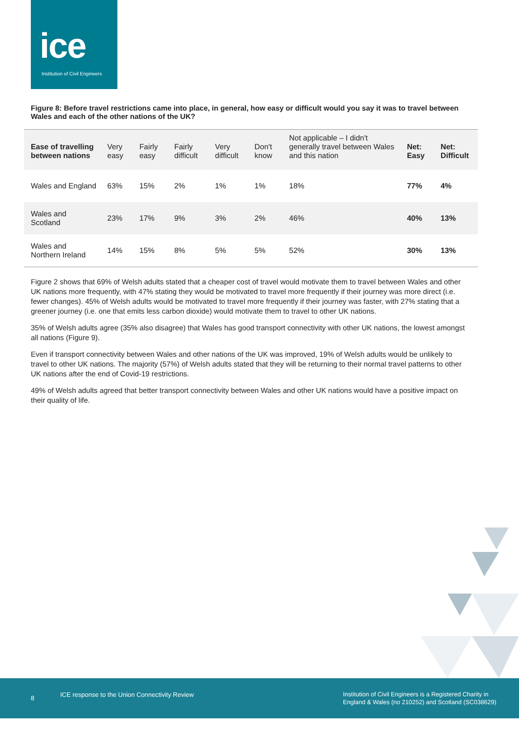ice
Institution of Civil Engineers
Figure 8: Before travel restrictions came into place, in general, how easy or difficult would you say it was to travel between Wales and each of the other nations of the UK?
| Ease of travelling between nations | Very easy | Fairly easy | Fairly difficult | Very difficult | Don't know | Not applicable – I didn't generally travel between Wales and this nation | Net: Easy | Net: Difficult |
| --- | --- | --- | --- | --- | --- | --- | --- | --- |
| Wales and England | 63% | 15% | 2% | 1% | 1% | 18% | 77% | 4% |
| Wales and Scotland | 23% | 17% | 9% | 3% | 2% | 46% | 40% | 13% |
| Wales and Northern Ireland | 14% | 15% | 8% | 5% | 5% | 52% | 30% | 13% |
Figure 2 shows that 69% of Welsh adults stated that a cheaper cost of travel would motivate them to travel between Wales and other UK nations more frequently, with 47% stating they would be motivated to travel more frequently if their journey was more direct (i.e. fewer changes). 45% of Welsh adults would be motivated to travel more frequently if their journey was faster, with 27% stating that a greener journey (i.e. one that emits less carbon dioxide) would motivate them to travel to other UK nations.
35% of Welsh adults agree (35% also disagree) that Wales has good transport connectivity with other UK nations, the lowest amongst all nations (Figure 9).
Even if transport connectivity between Wales and other nations of the UK was improved, 19% of Welsh adults would be unlikely to travel to other UK nations. The majority (57%) of Welsh adults stated that they will be returning to their normal travel patterns to other UK nations after the end of Covid-19 restrictions.
49% of Welsh adults agreed that better transport connectivity between Wales and other UK nations would have a positive impact on their quality of life.
8 ICE response to the Union Connectivity Review
Institution of Civil Engineers is a Registered Charity in
England & Wales (no 210252) and Scotland (SC038629)